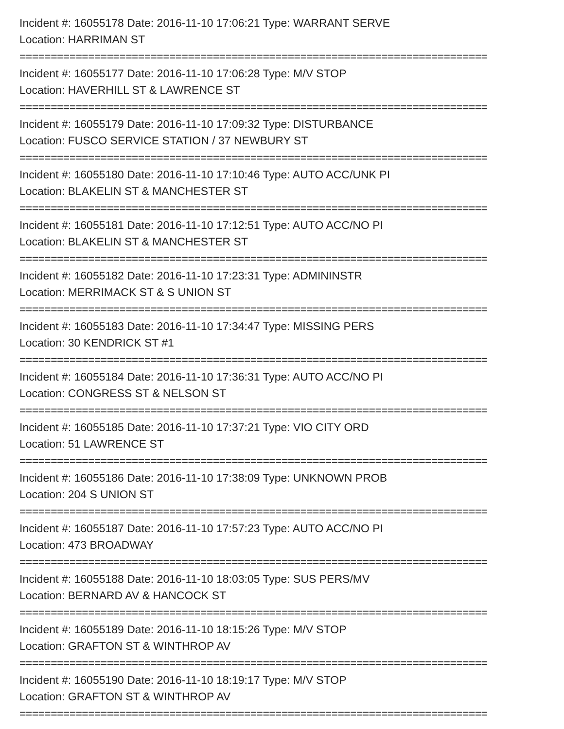Incident #: 16055178 Date: 2016-11-10 17:06:21 Type: WARRANT SERVE
Location: HARRIMAN ST
===========================================================================
Incident #: 16055177 Date: 2016-11-10 17:06:28 Type: M/V STOP
Location: HAVERHILL ST & LAWRENCE ST
===========================================================================
Incident #: 16055179 Date: 2016-11-10 17:09:32 Type: DISTURBANCE
Location: FUSCO SERVICE STATION / 37 NEWBURY ST
===========================================================================
Incident #: 16055180 Date: 2016-11-10 17:10:46 Type: AUTO ACC/UNK PI
Location: BLAKELIN ST & MANCHESTER ST
===========================================================================
Incident #: 16055181 Date: 2016-11-10 17:12:51 Type: AUTO ACC/NO PI
Location: BLAKELIN ST & MANCHESTER ST
===========================================================================
Incident #: 16055182 Date: 2016-11-10 17:23:31 Type: ADMININSTR
Location: MERRIMACK ST & S UNION ST
===========================================================================
Incident #: 16055183 Date: 2016-11-10 17:34:47 Type: MISSING PERS
Location: 30 KENDRICK ST #1
===========================================================================
Incident #: 16055184 Date: 2016-11-10 17:36:31 Type: AUTO ACC/NO PI
Location: CONGRESS ST & NELSON ST
===========================================================================
Incident #: 16055185 Date: 2016-11-10 17:37:21 Type: VIO CITY ORD
Location: 51 LAWRENCE ST
===========================================================================
Incident #: 16055186 Date: 2016-11-10 17:38:09 Type: UNKNOWN PROB
Location: 204 S UNION ST
===========================================================================
Incident #: 16055187 Date: 2016-11-10 17:57:23 Type: AUTO ACC/NO PI
Location: 473 BROADWAY
===========================================================================
Incident #: 16055188 Date: 2016-11-10 18:03:05 Type: SUS PERS/MV
Location: BERNARD AV & HANCOCK ST
===========================================================================
Incident #: 16055189 Date: 2016-11-10 18:15:26 Type: M/V STOP
Location: GRAFTON ST & WINTHROP AV
===========================================================================
Incident #: 16055190 Date: 2016-11-10 18:19:17 Type: M/V STOP
Location: GRAFTON ST & WINTHROP AV
===========================================================================